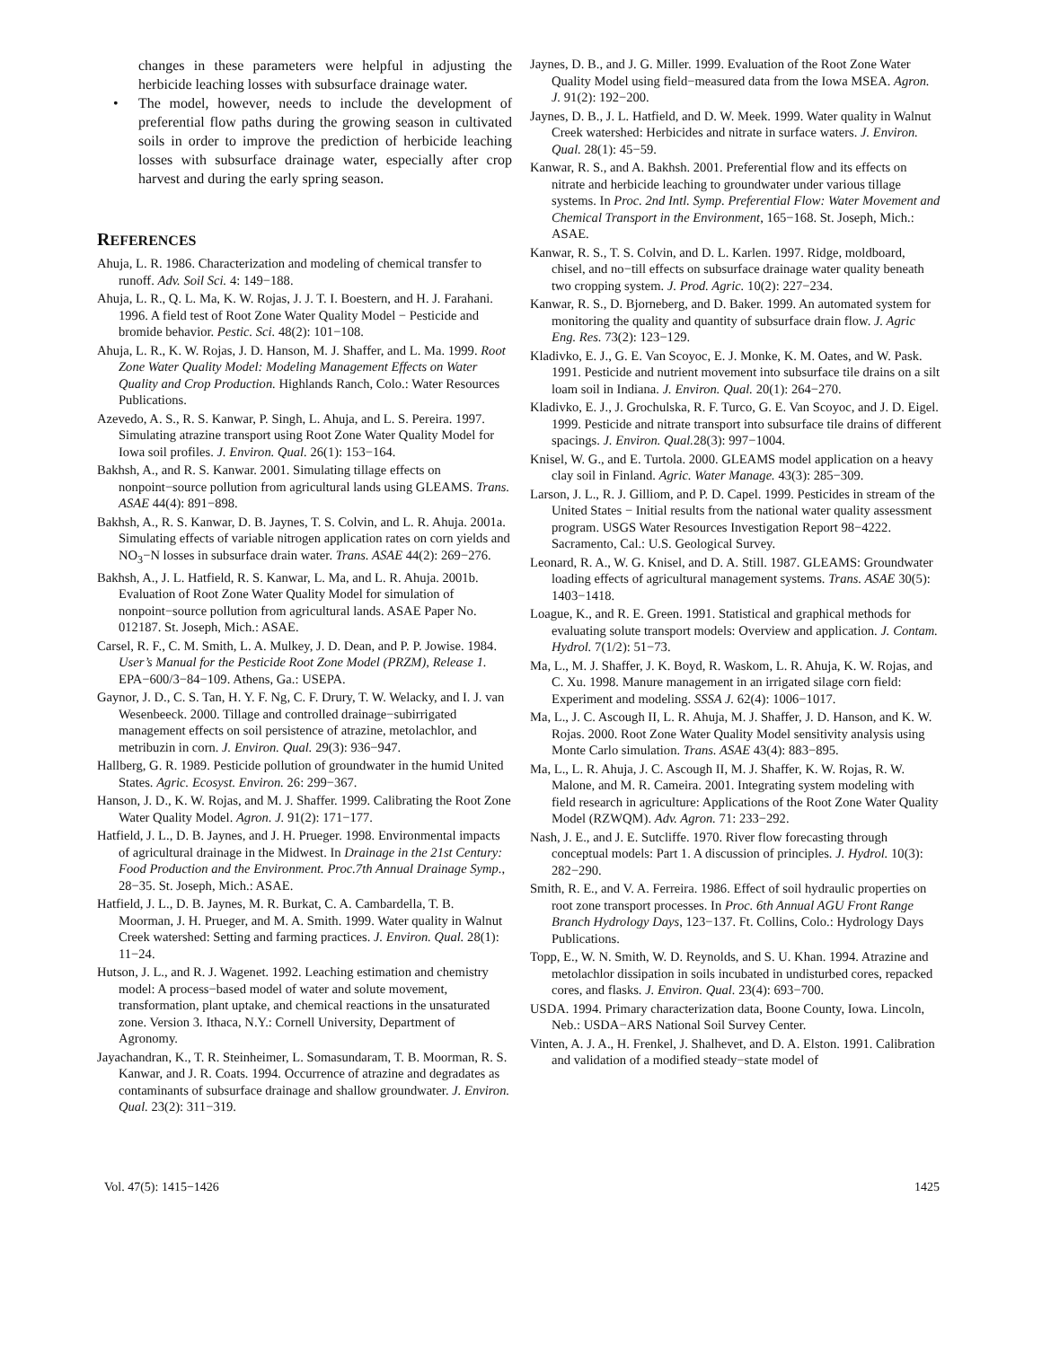changes in these parameters were helpful in adjusting the herbicide leaching losses with subsurface drainage water.
• The model, however, needs to include the development of preferential flow paths during the growing season in cultivated soils in order to improve the prediction of herbicide leaching losses with subsurface drainage water, especially after crop harvest and during the early spring season.
REFERENCES
Ahuja, L. R. 1986. Characterization and modeling of chemical transfer to runoff. Adv. Soil Sci. 4: 149−188.
Ahuja, L. R., Q. L. Ma, K. W. Rojas, J. J. T. I. Boestern, and H. J. Farahani. 1996. A field test of Root Zone Water Quality Model − Pesticide and bromide behavior. Pestic. Sci. 48(2): 101−108.
Ahuja, L. R., K. W. Rojas, J. D. Hanson, M. J. Shaffer, and L. Ma. 1999. Root Zone Water Quality Model: Modeling Management Effects on Water Quality and Crop Production. Highlands Ranch, Colo.: Water Resources Publications.
Azevedo, A. S., R. S. Kanwar, P. Singh, L. Ahuja, and L. S. Pereira. 1997. Simulating atrazine transport using Root Zone Water Quality Model for Iowa soil profiles. J. Environ. Qual. 26(1): 153−164.
Bakhsh, A., and R. S. Kanwar. 2001. Simulating tillage effects on nonpoint−source pollution from agricultural lands using GLEAMS. Trans. ASAE 44(4): 891−898.
Bakhsh, A., R. S. Kanwar, D. B. Jaynes, T. S. Colvin, and L. R. Ahuja. 2001a. Simulating effects of variable nitrogen application rates on corn yields and NO<sub>3</sub>−N losses in subsurface drain water. Trans. ASAE 44(2): 269−276.
Bakhsh, A., J. L. Hatfield, R. S. Kanwar, L. Ma, and L. R. Ahuja. 2001b. Evaluation of Root Zone Water Quality Model for simulation of nonpoint−source pollution from agricultural lands. ASAE Paper No. 012187. St. Joseph, Mich.: ASAE.
Carsel, R. F., C. M. Smith, L. A. Mulkey, J. D. Dean, and P. P. Jowise. 1984. User’s Manual for the Pesticide Root Zone Model (PRZM), Release 1. EPA−600/3−84−109. Athens, Ga.: USEPA.
Gaynor, J. D., C. S. Tan, H. Y. F. Ng, C. F. Drury, T. W. Welacky, and I. J. van Wesenbeeck. 2000. Tillage and controlled drainage−subirrigated management effects on soil persistence of atrazine, metolachlor, and metribuzin in corn. J. Environ. Qual. 29(3): 936−947.
Hallberg, G. R. 1989. Pesticide pollution of groundwater in the humid United States. Agric. Ecosyst. Environ. 26: 299−367.
Hanson, J. D., K. W. Rojas, and M. J. Shaffer. 1999. Calibrating the Root Zone Water Quality Model. Agron. J. 91(2): 171−177.
Hatfield, J. L., D. B. Jaynes, and J. H. Prueger. 1998. Environmental impacts of agricultural drainage in the Midwest. In Drainage in the 21st Century: Food Production and the Environment. Proc.7th Annual Drainage Symp., 28−35. St. Joseph, Mich.: ASAE.
Hatfield, J. L., D. B. Jaynes, M. R. Burkat, C. A. Cambardella, T. B. Moorman, J. H. Prueger, and M. A. Smith. 1999. Water quality in Walnut Creek watershed: Setting and farming practices. J. Environ. Qual. 28(1): 11−24.
Hutson, J. L., and R. J. Wagenet. 1992. Leaching estimation and chemistry model: A process−based model of water and solute movement, transformation, plant uptake, and chemical reactions in the unsaturated zone. Version 3. Ithaca, N.Y.: Cornell University, Department of Agronomy.
Jayachandran, K., T. R. Steinheimer, L. Somasundaram, T. B. Moorman, R. S. Kanwar, and J. R. Coats. 1994. Occurrence of atrazine and degradates as contaminants of subsurface drainage and shallow groundwater. J. Environ. Qual. 23(2): 311−319.
Jaynes, D. B., and J. G. Miller. 1999. Evaluation of the Root Zone Water Quality Model using field−measured data from the Iowa MSEA. Agron. J. 91(2): 192−200.
Jaynes, D. B., J. L. Hatfield, and D. W. Meek. 1999. Water quality in Walnut Creek watershed: Herbicides and nitrate in surface waters. J. Environ. Qual. 28(1): 45−59.
Kanwar, R. S., and A. Bakhsh. 2001. Preferential flow and its effects on nitrate and herbicide leaching to groundwater under various tillage systems. In Proc. 2nd Intl. Symp. Preferential Flow: Water Movement and Chemical Transport in the Environment, 165−168. St. Joseph, Mich.: ASAE.
Kanwar, R. S., T. S. Colvin, and D. L. Karlen. 1997. Ridge, moldboard, chisel, and no−till effects on subsurface drainage water quality beneath two cropping system. J. Prod. Agric. 10(2): 227−234.
Kanwar, R. S., D. Bjorneberg, and D. Baker. 1999. An automated system for monitoring the quality and quantity of subsurface drain flow. J. Agric Eng. Res. 73(2): 123−129.
Kladivko, E. J., G. E. Van Scoyoc, E. J. Monke, K. M. Oates, and W. Pask. 1991. Pesticide and nutrient movement into subsurface tile drains on a silt loam soil in Indiana. J. Environ. Qual. 20(1): 264−270.
Kladivko, E. J., J. Grochulska, R. F. Turco, G. E. Van Scoyoc, and J. D. Eigel. 1999. Pesticide and nitrate transport into subsurface tile drains of different spacings. J. Environ. Qual. 28(3): 997−1004.
Knisel, W. G., and E. Turtola. 2000. GLEAMS model application on a heavy clay soil in Finland. Agric. Water Manage. 43(3): 285−309.
Larson, J. L., R. J. Gilliom, and P. D. Capel. 1999. Pesticides in stream of the United States − Initial results from the national water quality assessment program. USGS Water Resources Investigation Report 98−4222. Sacramento, Cal.: U.S. Geological Survey.
Leonard, R. A., W. G. Knisel, and D. A. Still. 1987. GLEAMS: Groundwater loading effects of agricultural management systems. Trans. ASAE 30(5): 1403−1418.
Loague, K., and R. E. Green. 1991. Statistical and graphical methods for evaluating solute transport models: Overview and application. J. Contam. Hydrol. 7(1/2): 51−73.
Ma, L., M. J. Shaffer, J. K. Boyd, R. Waskom, L. R. Ahuja, K. W. Rojas, and C. Xu. 1998. Manure management in an irrigated silage corn field: Experiment and modeling. SSSA J. 62(4): 1006−1017.
Ma, L., J. C. Ascough II, L. R. Ahuja, M. J. Shaffer, J. D. Hanson, and K. W. Rojas. 2000. Root Zone Water Quality Model sensitivity analysis using Monte Carlo simulation. Trans. ASAE 43(4): 883−895.
Ma, L., L. R. Ahuja, J. C. Ascough II, M. J. Shaffer, K. W. Rojas, R. W. Malone, and M. R. Cameira. 2001. Integrating system modeling with field research in agriculture: Applications of the Root Zone Water Quality Model (RZWQM). Adv. Agron. 71: 233−292.
Nash, J. E., and J. E. Sutcliffe. 1970. River flow forecasting through conceptual models: Part 1. A discussion of principles. J. Hydrol. 10(3): 282−290.
Smith, R. E., and V. A. Ferreira. 1986. Effect of soil hydraulic properties on root zone transport processes. In Proc. 6th Annual AGU Front Range Branch Hydrology Days, 123−137. Ft. Collins, Colo.: Hydrology Days Publications.
Topp, E., W. N. Smith, W. D. Reynolds, and S. U. Khan. 1994. Atrazine and metolachlor dissipation in soils incubated in undisturbed cores, repacked cores, and flasks. J. Environ. Qual. 23(4): 693−700.
USDA. 1994. Primary characterization data, Boone County, Iowa. Lincoln, Neb.: USDA−ARS National Soil Survey Center.
Vinten, A. J. A., H. Frenkel, J. Shalhevet, and D. A. Elston. 1991. Calibration and validation of a modified steady−state model of
Vol. 47(5): 1415−1426 1425